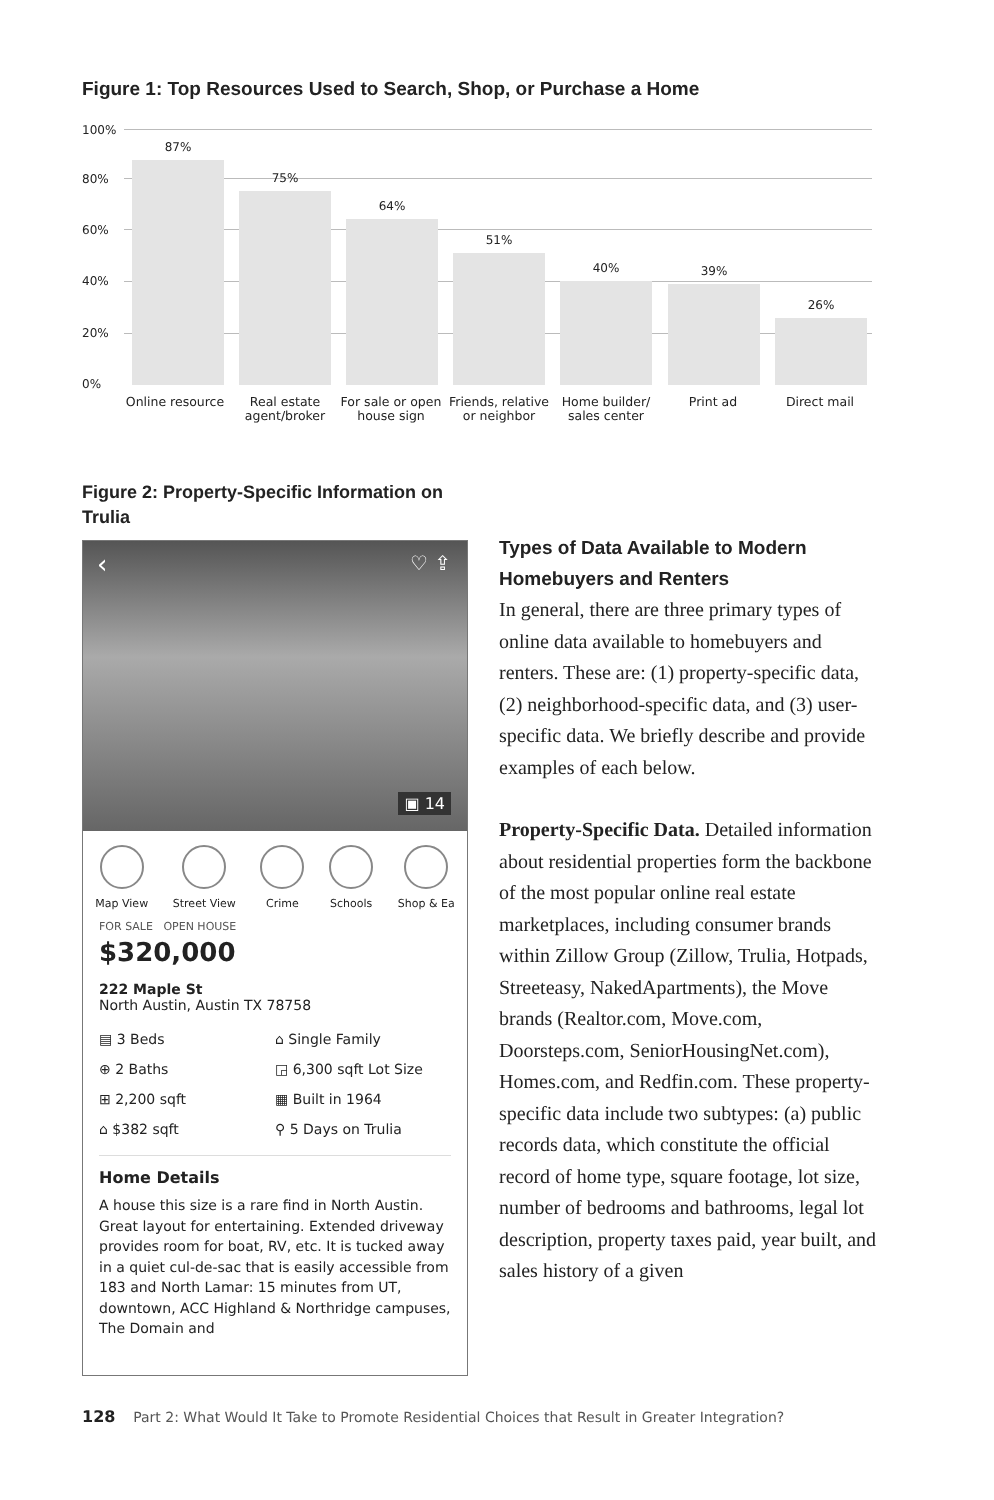Figure 1: Top Resources Used to Search, Shop, or Purchase a Home
100%
80%
60%
40%
20%
0%
87% 75% 64% 51% 40% 39% 26%
Online resource
Real estate agent/broker
For sale or open house sign
Friends, relative or neighbor
Home builder/ sales center
Print ad Direct mail
Figure 2: Property-Specific Information on Trulia
▣ 14
‹ ♡ ⇪
Map View Street View Crime Schools Shop & Ea
FOR SALE OPEN HOUSE
$320,000
222 Maple St
North Austin, Austin TX 78758
▤ 3 Beds
⌂ Single Family
⊕ 2 Baths
◲ 6,300 sqft Lot Size
⊞ 2,200 sqft
▦ Built in 1964
⌂ $382 sqft
⚲ 5 Days on Trulia
Home Details
A house this size is a rare find in North Austin. Great layout for entertaining. Extended driveway provides room for boat, RV, etc. It is tucked away in a quiet cul-de-sac that is easily accessible from 183 and North Lamar: 15 minutes from UT, downtown, ACC Highland & Northridge campuses, The Domain and
Types of Data Available to Modern Homebuyers and Renters
In general, there are three primary types of online data available to homebuyers and renters. These are: (1) property-specific data, (2) neighborhood-specific data, and (3) user-specific data. We briefly describe and provide examples of each below.
Property-Specific Data. Detailed information about residential properties form the backbone of the most popular online real estate marketplaces, including consumer brands within Zillow Group (Zillow, Trulia, Hotpads, Streeteasy, NakedApartments), the Move brands (Realtor.com, Move.com, Doorsteps.com, SeniorHousingNet.com), Homes.com, and Redfin.com. These property-specific data include two subtypes: (a) public records data, which constitute the official record of home type, square footage, lot size, number of bedrooms and bathrooms, legal lot description, property taxes paid, year built, and sales history of a given
128 Part 2: What Would It Take to Promote Residential Choices that Result in Greater Integration?